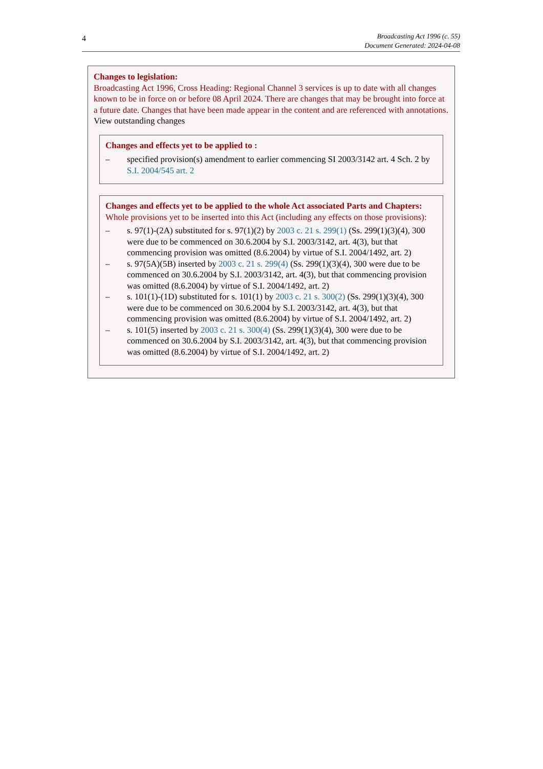4
Broadcasting Act 1996 (c. 55)
Document Generated: 2024-04-08
Changes to legislation:
Broadcasting Act 1996, Cross Heading: Regional Channel 3 services is up to date with all changes known to be in force on or before 08 April 2024. There are changes that may be brought into force at a future date. Changes that have been made appear in the content and are referenced with annotations.
View outstanding changes
Changes and effects yet to be applied to :
– specified provision(s) amendment to earlier commencing SI 2003/3142 art. 4 Sch. 2 by S.I. 2004/545 art. 2
Changes and effects yet to be applied to the whole Act associated Parts and Chapters:
Whole provisions yet to be inserted into this Act (including any effects on those provisions):
– s. 97(1)-(2A) substituted for s. 97(1)(2) by 2003 c. 21 s. 299(1) (Ss. 299(1)(3)(4), 300 were due to be commenced on 30.6.2004 by S.I. 2003/3142, art. 4(3), but that commencing provision was omitted (8.6.2004) by virtue of S.I. 2004/1492, art. 2)
– s. 97(5A)(5B) inserted by 2003 c. 21 s. 299(4) (Ss. 299(1)(3)(4), 300 were due to be commenced on 30.6.2004 by S.I. 2003/3142, art. 4(3), but that commencing provision was omitted (8.6.2004) by virtue of S.I. 2004/1492, art. 2)
– s. 101(1)-(1D) substituted for s. 101(1) by 2003 c. 21 s. 300(2) (Ss. 299(1)(3)(4), 300 were due to be commenced on 30.6.2004 by S.I. 2003/3142, art. 4(3), but that commencing provision was omitted (8.6.2004) by virtue of S.I. 2004/1492, art. 2)
– s. 101(5) inserted by 2003 c. 21 s. 300(4) (Ss. 299(1)(3)(4), 300 were due to be commenced on 30.6.2004 by S.I. 2003/3142, art. 4(3), but that commencing provision was omitted (8.6.2004) by virtue of S.I. 2004/1492, art. 2)